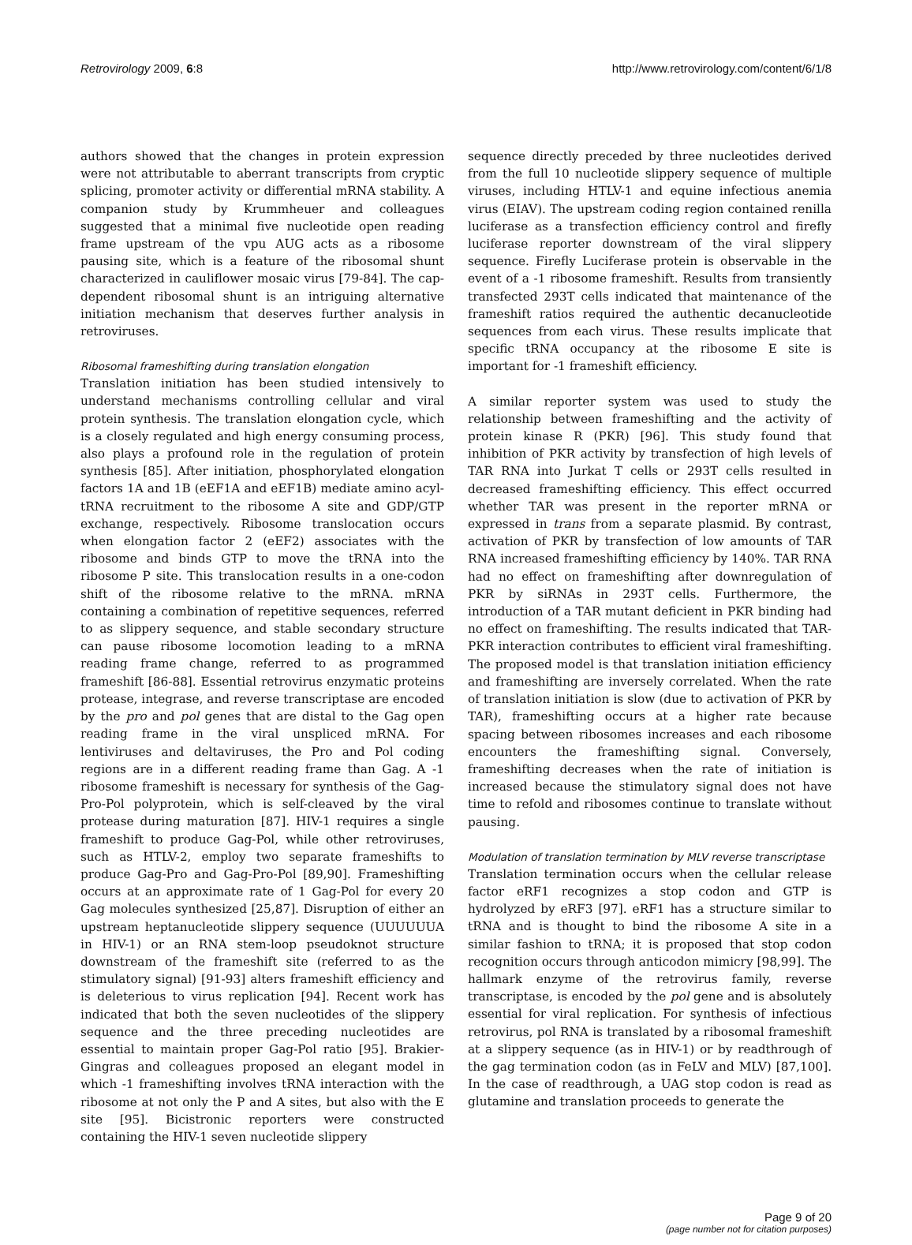Retrovirology 2009, 6:8 http://www.retrovirology.com/content/6/1/8
authors showed that the changes in protein expression were not attributable to aberrant transcripts from cryptic splicing, promoter activity or differential mRNA stability. A companion study by Krummheuer and colleagues suggested that a minimal five nucleotide open reading frame upstream of the vpu AUG acts as a ribosome pausing site, which is a feature of the ribosomal shunt characterized in cauliflower mosaic virus [79-84]. The cap-dependent ribosomal shunt is an intriguing alternative initiation mechanism that deserves further analysis in retroviruses.
Ribosomal frameshifting during translation elongation
Translation initiation has been studied intensively to understand mechanisms controlling cellular and viral protein synthesis. The translation elongation cycle, which is a closely regulated and high energy consuming process, also plays a profound role in the regulation of protein synthesis [85]. After initiation, phosphorylated elongation factors 1A and 1B (eEF1A and eEF1B) mediate amino acyl-tRNA recruitment to the ribosome A site and GDP/GTP exchange, respectively. Ribosome translocation occurs when elongation factor 2 (eEF2) associates with the ribosome and binds GTP to move the tRNA into the ribosome P site. This translocation results in a one-codon shift of the ribosome relative to the mRNA. mRNA containing a combination of repetitive sequences, referred to as slippery sequence, and stable secondary structure can pause ribosome locomotion leading to a mRNA reading frame change, referred to as programmed frameshift [86-88]. Essential retrovirus enzymatic proteins protease, integrase, and reverse transcriptase are encoded by the pro and pol genes that are distal to the Gag open reading frame in the viral unspliced mRNA. For lentiviruses and deltaviruses, the Pro and Pol coding regions are in a different reading frame than Gag. A -1 ribosome frameshift is necessary for synthesis of the Gag-Pro-Pol polyprotein, which is self-cleaved by the viral protease during maturation [87]. HIV-1 requires a single frameshift to produce Gag-Pol, while other retroviruses, such as HTLV-2, employ two separate frameshifts to produce Gag-Pro and Gag-Pro-Pol [89,90]. Frameshifting occurs at an approximate rate of 1 Gag-Pol for every 20 Gag molecules synthesized [25,87]. Disruption of either an upstream heptanucleotide slippery sequence (UUUUUUA in HIV-1) or an RNA stem-loop pseudoknot structure downstream of the frameshift site (referred to as the stimulatory signal) [91-93] alters frameshift efficiency and is deleterious to virus replication [94]. Recent work has indicated that both the seven nucleotides of the slippery sequence and the three preceding nucleotides are essential to maintain proper Gag-Pol ratio [95]. Brakier-Gingras and colleagues proposed an elegant model in which -1 frameshifting involves tRNA interaction with the ribosome at not only the P and A sites, but also with the E site [95]. Bicistronic reporters were constructed containing the HIV-1 seven nucleotide slippery
sequence directly preceded by three nucleotides derived from the full 10 nucleotide slippery sequence of multiple viruses, including HTLV-1 and equine infectious anemia virus (EIAV). The upstream coding region contained renilla luciferase as a transfection efficiency control and firefly luciferase reporter downstream of the viral slippery sequence. Firefly Luciferase protein is observable in the event of a -1 ribosome frameshift. Results from transiently transfected 293T cells indicated that maintenance of the frameshift ratios required the authentic decanucleotide sequences from each virus. These results implicate that specific tRNA occupancy at the ribosome E site is important for -1 frameshift efficiency.
A similar reporter system was used to study the relationship between frameshifting and the activity of protein kinase R (PKR) [96]. This study found that inhibition of PKR activity by transfection of high levels of TAR RNA into Jurkat T cells or 293T cells resulted in decreased frameshifting efficiency. This effect occurred whether TAR was present in the reporter mRNA or expressed in trans from a separate plasmid. By contrast, activation of PKR by transfection of low amounts of TAR RNA increased frameshifting efficiency by 140%. TAR RNA had no effect on frameshifting after downregulation of PKR by siRNAs in 293T cells. Furthermore, the introduction of a TAR mutant deficient in PKR binding had no effect on frameshifting. The results indicated that TAR-PKR interaction contributes to efficient viral frameshifting. The proposed model is that translation initiation efficiency and frameshifting are inversely correlated. When the rate of translation initiation is slow (due to activation of PKR by TAR), frameshifting occurs at a higher rate because spacing between ribosomes increases and each ribosome encounters the frameshifting signal. Conversely, frameshifting decreases when the rate of initiation is increased because the stimulatory signal does not have time to refold and ribosomes continue to translate without pausing.
Modulation of translation termination by MLV reverse transcriptase
Translation termination occurs when the cellular release factor eRF1 recognizes a stop codon and GTP is hydrolyzed by eRF3 [97]. eRF1 has a structure similar to tRNA and is thought to bind the ribosome A site in a similar fashion to tRNA; it is proposed that stop codon recognition occurs through anticodon mimicry [98,99]. The hallmark enzyme of the retrovirus family, reverse transcriptase, is encoded by the pol gene and is absolutely essential for viral replication. For synthesis of infectious retrovirus, pol RNA is translated by a ribosomal frameshift at a slippery sequence (as in HIV-1) or by readthrough of the gag termination codon (as in FeLV and MLV) [87,100]. In the case of readthrough, a UAG stop codon is read as glutamine and translation proceeds to generate the
Page 9 of 20
(page number not for citation purposes)